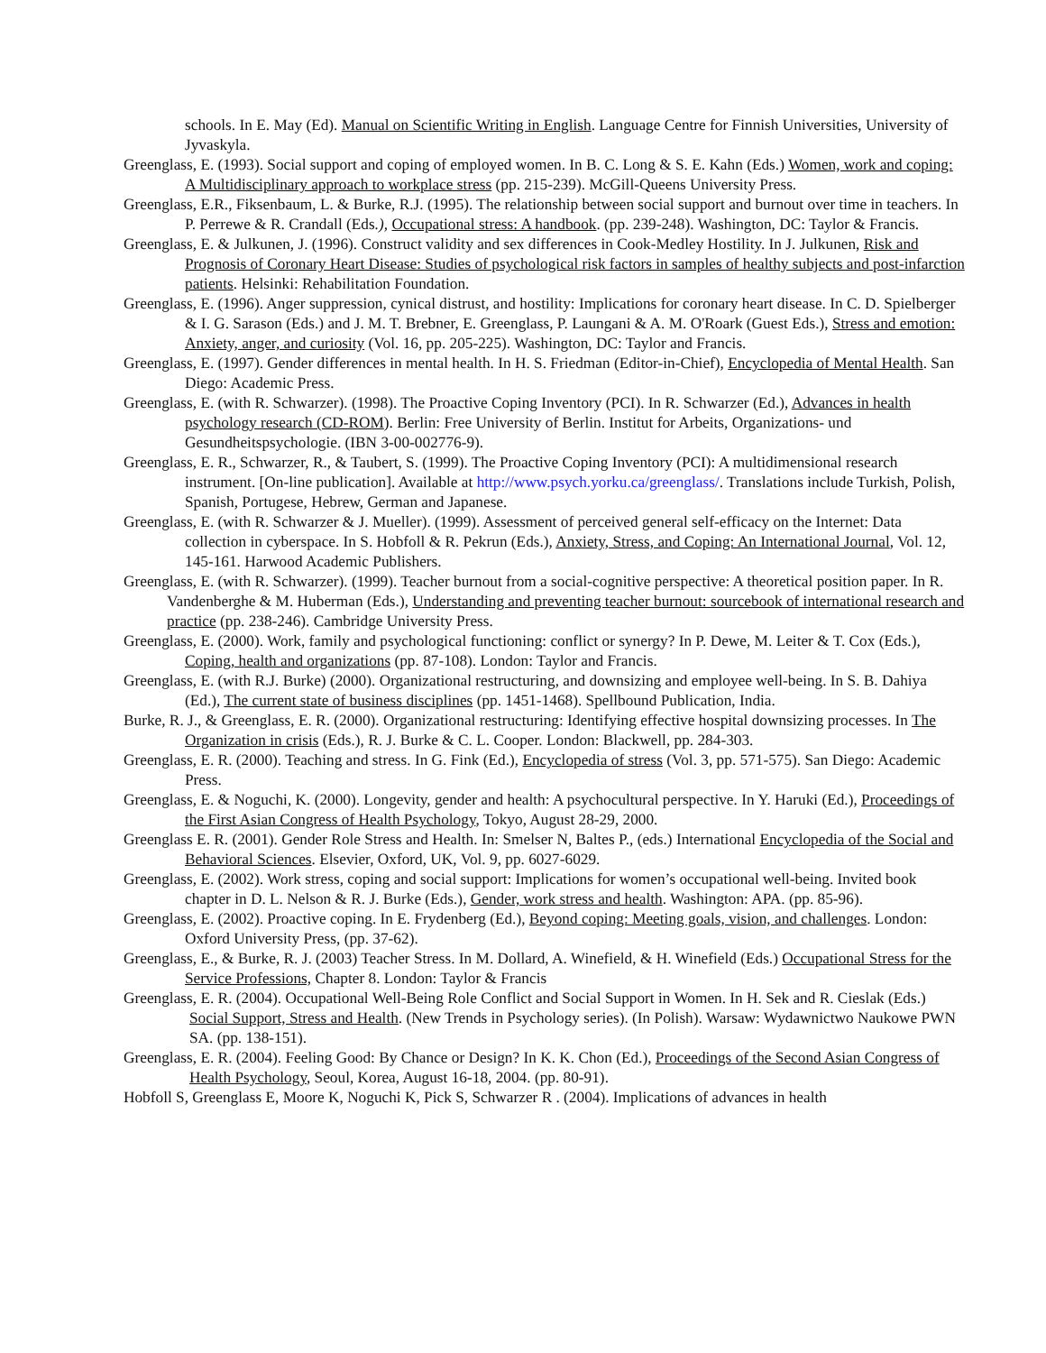schools. In E. May (Ed). Manual on Scientific Writing in English. Language Centre for Finnish Universities, University of Jyvaskyla.
Greenglass, E. (1993). Social support and coping of employed women. In B. C. Long & S. E. Kahn (Eds.) Women, work and coping: A Multidisciplinary approach to workplace stress (pp. 215-239). McGill-Queens University Press.
Greenglass, E.R., Fiksenbaum, L. & Burke, R.J. (1995). The relationship between social support and burnout over time in teachers. In P. Perrewe & R. Crandall (Eds.), Occupational stress: A handbook. (pp. 239-248). Washington, DC: Taylor & Francis.
Greenglass, E. & Julkunen, J. (1996). Construct validity and sex differences in Cook-Medley Hostility. In J. Julkunen, Risk and Prognosis of Coronary Heart Disease: Studies of psychological risk factors in samples of healthy subjects and post-infarction patients. Helsinki: Rehabilitation Foundation.
Greenglass, E. (1996). Anger suppression, cynical distrust, and hostility: Implications for coronary heart disease. In C. D. Spielberger & I. G. Sarason (Eds.) and J. M. T. Brebner, E. Greenglass, P. Laungani & A. M. O'Roark (Guest Eds.), Stress and emotion: Anxiety, anger, and curiosity (Vol. 16, pp. 205-225). Washington, DC: Taylor and Francis.
Greenglass, E. (1997). Gender differences in mental health. In H. S. Friedman (Editor-in-Chief), Encyclopedia of Mental Health. San Diego: Academic Press.
Greenglass, E. (with R. Schwarzer). (1998). The Proactive Coping Inventory (PCI). In R. Schwarzer (Ed.), Advances in health psychology research (CD-ROM). Berlin: Free University of Berlin. Institut for Arbeits, Organizations- und Gesundheitspsychologie. (IBN 3-00-002776-9).
Greenglass, E. R., Schwarzer, R., & Taubert, S. (1999). The Proactive Coping Inventory (PCI): A multidimensional research instrument. [On-line publication]. Available at http://www.psych.yorku.ca/greenglass/. Translations include Turkish, Polish, Spanish, Portugese, Hebrew, German and Japanese.
Greenglass, E. (with R. Schwarzer & J. Mueller). (1999). Assessment of perceived general self-efficacy on the Internet: Data collection in cyberspace. In S. Hobfoll & R. Pekrun (Eds.), Anxiety, Stress, and Coping: An International Journal, Vol. 12, 145-161. Harwood Academic Publishers.
Greenglass, E. (with R. Schwarzer). (1999). Teacher burnout from a social-cognitive perspective: A theoretical position paper. In R. Vandenberghe & M. Huberman (Eds.), Understanding and preventing teacher burnout: sourcebook of international research and practice (pp. 238-246). Cambridge University Press.
Greenglass, E. (2000). Work, family and psychological functioning: conflict or synergy? In P. Dewe, M. Leiter & T. Cox (Eds.), Coping, health and organizations (pp. 87-108). London: Taylor and Francis.
Greenglass, E. (with R.J. Burke) (2000). Organizational restructuring, and downsizing and employee well-being. In S. B. Dahiya (Ed.), The current state of business disciplines (pp. 1451-1468). Spellbound Publication, India.
Burke, R. J., & Greenglass, E. R. (2000). Organizational restructuring: Identifying effective hospital downsizing processes. In The Organization in crisis (Eds.), R. J. Burke & C. L. Cooper. London: Blackwell, pp. 284-303.
Greenglass, E. R. (2000). Teaching and stress. In G. Fink (Ed.), Encyclopedia of stress (Vol. 3, pp. 571-575). San Diego: Academic Press.
Greenglass, E. & Noguchi, K. (2000). Longevity, gender and health: A psychocultural perspective. In Y. Haruki (Ed.), Proceedings of the First Asian Congress of Health Psychology, Tokyo, August 28-29, 2000.
Greenglass E. R. (2001). Gender Role Stress and Health. In: Smelser N, Baltes P., (eds.) International Encyclopedia of the Social and Behavioral Sciences. Elsevier, Oxford, UK, Vol. 9, pp. 6027-6029.
Greenglass, E. (2002). Work stress, coping and social support: Implications for women’s occupational well-being. Invited book chapter in D. L. Nelson & R. J. Burke (Eds.), Gender, work stress and health. Washington: APA. (pp. 85-96).
Greenglass, E. (2002). Proactive coping. In E. Frydenberg (Ed.), Beyond coping: Meeting goals, vision, and challenges. London: Oxford University Press, (pp. 37-62).
Greenglass, E., & Burke, R. J. (2003) Teacher Stress. In M. Dollard, A. Winefield, & H. Winefield (Eds.) Occupational Stress for the Service Professions, Chapter 8. London: Taylor & Francis
Greenglass, E. R. (2004). Occupational Well-Being Role Conflict and Social Support in Women. In H. Sek and R. Cieslak (Eds.) Social Support, Stress and Health. (New Trends in Psychology series). (In Polish). Warsaw: Wydawnictwo Naukowe PWN SA. (pp. 138-151).
Greenglass, E. R. (2004). Feeling Good: By Chance or Design? In K. K. Chon (Ed.), Proceedings of the Second Asian Congress of Health Psychology, Seoul, Korea, August 16-18, 2004. (pp. 80-91).
Hobfoll S, Greenglass E, Moore K, Noguchi K, Pick S, Schwarzer R . (2004). Implications of advances in health